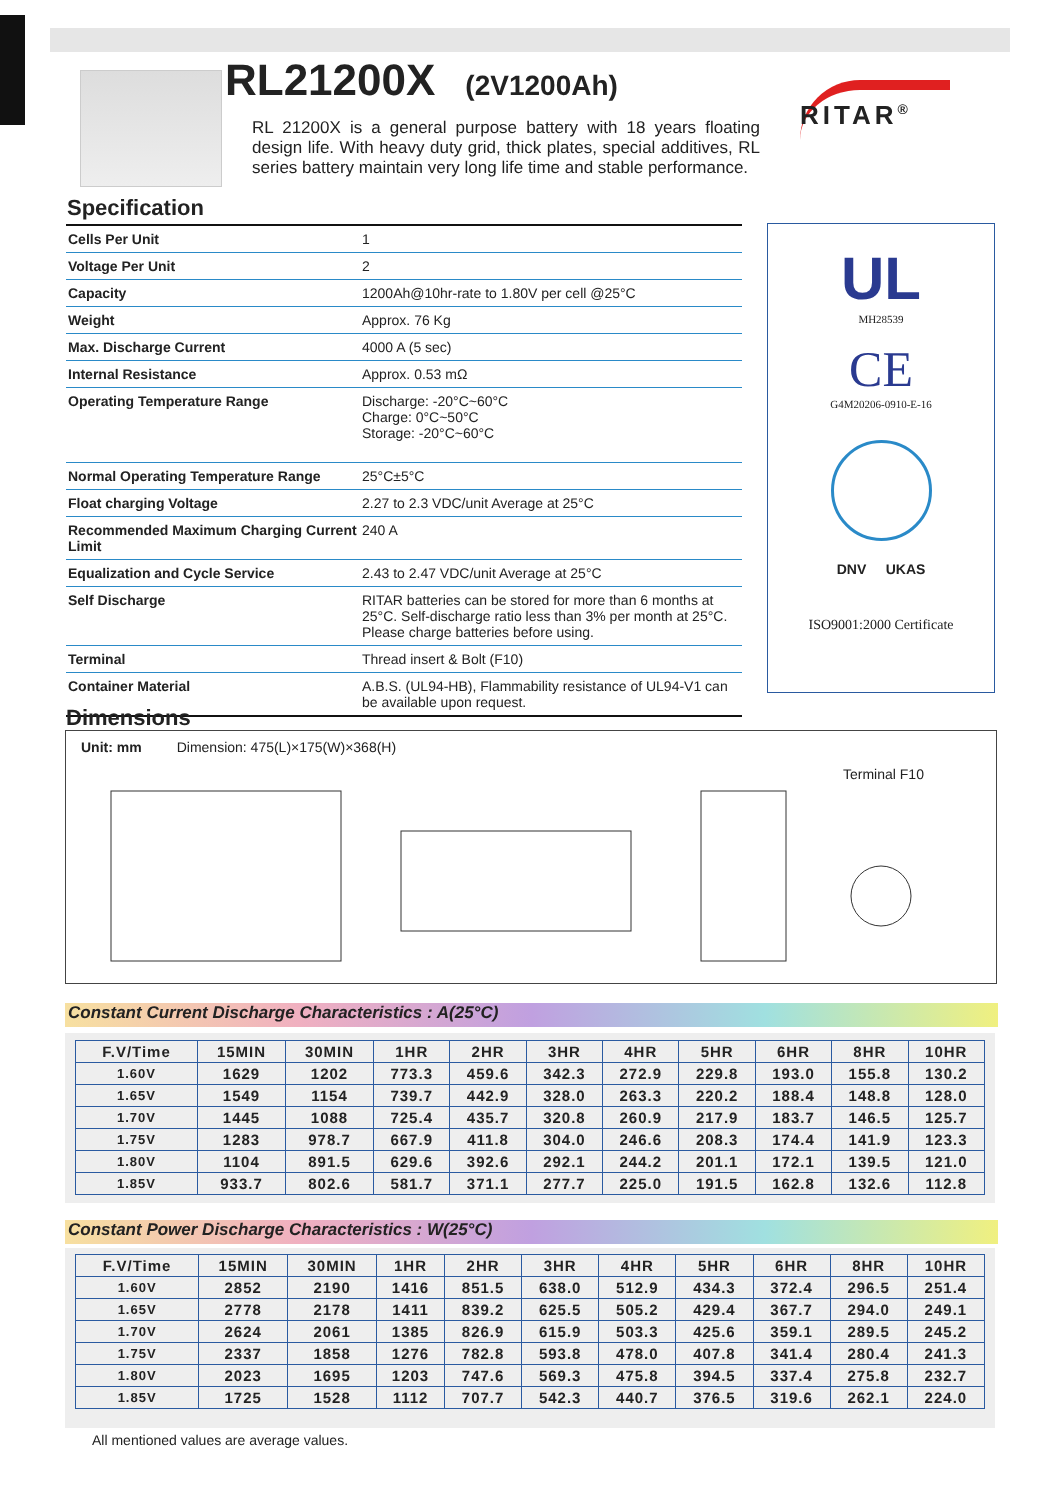RL21200X
(2V1200Ah)
RL 21200X is a general purpose battery with 18 years floating design life. With heavy duty grid, thick plates, special additives, RL series battery maintain very long life time and stable performance.
RITAR<sup>®</sup>
Specification
| Cells Per Unit | 1 |
| Voltage Per Unit | 2 |
| Capacity | 1200Ah@10hr-rate to 1.80V per cell @25°C |
| Weight | Approx. 76 Kg |
| Max. Discharge Current | 4000 A (5 sec) |
| Internal Resistance | Approx. 0.53 mΩ |
| Operating Temperature Range | Discharge: -20°C~60°C Charge: 0°C~50°C Storage: -20°C~60°C |
| Normal Operating Temperature Range | 25°C±5°C |
| Float charging Voltage | 2.27 to 2.3 VDC/unit Average at 25°C |
| Recommended Maximum Charging Current Limit | 240 A |
| Equalization and Cycle Service | 2.43 to 2.47 VDC/unit Average at 25°C |
| Self Discharge | RITAR batteries can be stored for more than 6 months at 25°C. Self-discharge ratio less than 3% per month at 25°C. Please charge batteries before using. |
| Terminal | Thread insert & Bolt (F10) |
| Container Material | A.B.S. (UL94-HB), Flammability resistance of UL94-V1 can be available upon request. |
UL
MH28539
CE
G4M20206-0910-E-16
DNV UKAS
ISO9001:2000 Certificate
Dimensions
Unit: mm Dimension: 475(L)×175(W)×368(H)
Terminal F10
Constant Current Discharge Characteristics : A(25°C)
| F.V/Time | 15MIN | 30MIN | 1HR | 2HR | 3HR | 4HR | 5HR | 6HR | 8HR | 10HR |
| --- | --- | --- | --- | --- | --- | --- | --- | --- | --- | --- |
| 1.60V | 1629 | 1202 | 773.3 | 459.6 | 342.3 | 272.9 | 229.8 | 193.0 | 155.8 | 130.2 |
| 1.65V | 1549 | 1154 | 739.7 | 442.9 | 328.0 | 263.3 | 220.2 | 188.4 | 148.8 | 128.0 |
| 1.70V | 1445 | 1088 | 725.4 | 435.7 | 320.8 | 260.9 | 217.9 | 183.7 | 146.5 | 125.7 |
| 1.75V | 1283 | 978.7 | 667.9 | 411.8 | 304.0 | 246.6 | 208.3 | 174.4 | 141.9 | 123.3 |
| 1.80V | 1104 | 891.5 | 629.6 | 392.6 | 292.1 | 244.2 | 201.1 | 172.1 | 139.5 | 121.0 |
| 1.85V | 933.7 | 802.6 | 581.7 | 371.1 | 277.7 | 225.0 | 191.5 | 162.8 | 132.6 | 112.8 |
Constant Power Discharge Characteristics : W(25°C)
| F.V/Time | 15MIN | 30MIN | 1HR | 2HR | 3HR | 4HR | 5HR | 6HR | 8HR | 10HR |
| --- | --- | --- | --- | --- | --- | --- | --- | --- | --- | --- |
| 1.60V | 2852 | 2190 | 1416 | 851.5 | 638.0 | 512.9 | 434.3 | 372.4 | 296.5 | 251.4 |
| 1.65V | 2778 | 2178 | 1411 | 839.2 | 625.5 | 505.2 | 429.4 | 367.7 | 294.0 | 249.1 |
| 1.70V | 2624 | 2061 | 1385 | 826.9 | 615.9 | 503.3 | 425.6 | 359.1 | 289.5 | 245.2 |
| 1.75V | 2337 | 1858 | 1276 | 782.8 | 593.8 | 478.0 | 407.8 | 341.4 | 280.4 | 241.3 |
| 1.80V | 2023 | 1695 | 1203 | 747.6 | 569.3 | 475.8 | 394.5 | 337.4 | 275.8 | 232.7 |
| 1.85V | 1725 | 1528 | 1112 | 707.7 | 542.3 | 440.7 | 376.5 | 319.6 | 262.1 | 224.0 |
All mentioned values are average values.